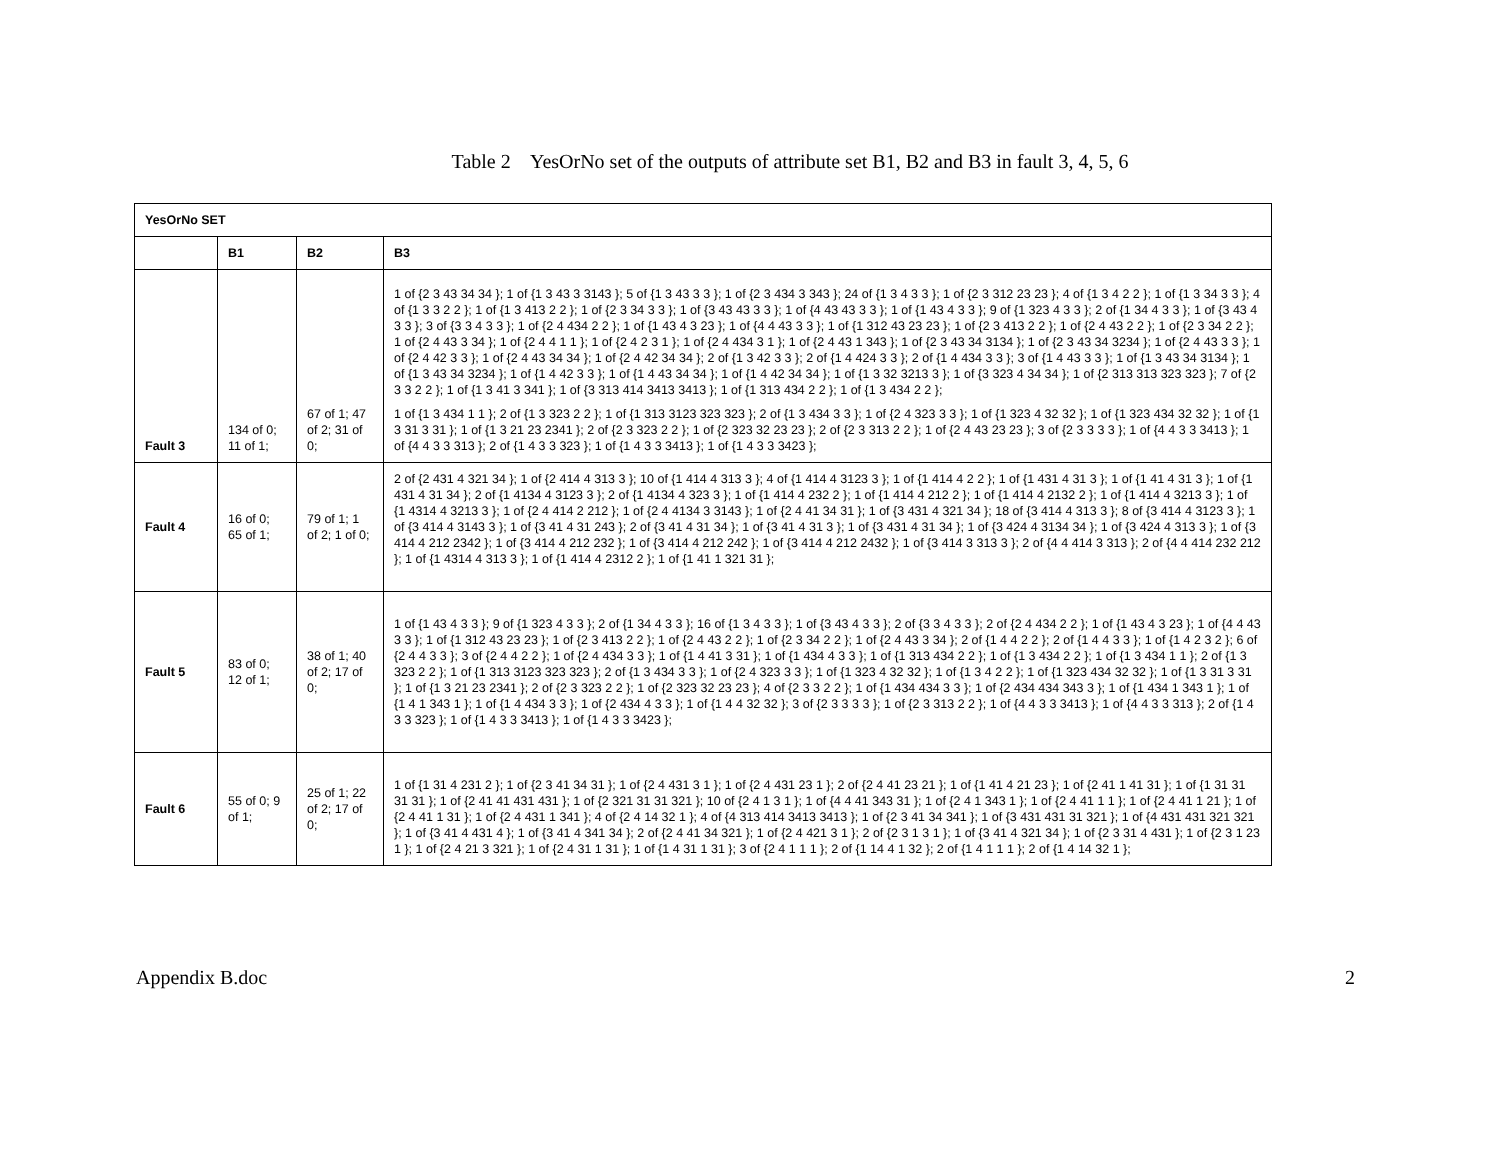Table 2 YesOrNo set of the outputs of attribute set B1, B2 and B3 in fault 3, 4, 5, 6
| YesOrNo SET | | | |
| --- | --- | --- | --- |
| | B1 | B2 | B3 |
| Fault 3 | 134 of 0; 11 of 1; | 67 of 1; 47 of 2; 31 of 0; | 1 of {2 3 43 34 34 }; 1 of {1 3 43 3 3143 }; 5 of {1 3 43 3 3 }; 1 of {2 3 434 3 343 }; 24 of {1 3 4 3 3 }; 1 of {2 3 312 23 23 }; 4 of {1 3 4 2 2 }; 1 of {1 3 34 3 3 }; 4 of {1 3 3 2 2 }; 1 of {1 3 413 2 2 }; 1 of {2 3 34 3 3 }; 1 of {3 43 43 3 3 }; 1 of {4 43 43 3 3 }; 1 of {1 43 4 3 3 }; 9 of {1 323 4 3 3 }; 2 of {1 34 4 3 3 }; 1 of {3 43 4 3 3 }; 3 of {3 3 4 3 3 }; 1 of {2 4 434 2 2 }; 1 of {1 43 4 3 23 }; 1 of {4 4 43 3 3 }; 1 of {1 312 43 23 23 }; 1 of {2 3 413 2 2 }; 1 of {2 4 43 2 2 }; 1 of {2 3 34 2 2 }; 1 of {2 4 43 3 34 }; 1 of {2 4 4 1 1 }; 1 of {2 4 2 3 1 }; 1 of {2 4 434 3 1 }; 1 of {2 4 43 1 343 }; 1 of {2 3 43 34 3134 }; 1 of {2 3 43 34 3234 }; 1 of {2 4 43 3 3 }; 1 of {2 4 42 3 3 }; 1 of {2 4 43 34 34 }; 1 of {2 4 42 34 34 }; 2 of {1 3 42 3 3 }; 2 of {1 4 424 3 3 }; 2 of {1 4 434 3 3 }; 3 of {1 4 43 3 3 }; 1 of {1 3 43 34 3134 }; 1 of {1 3 43 34 3234 }; 1 of {1 4 42 3 3 }; 1 of {1 4 43 34 34 }; 1 of {1 4 42 34 34 }; 1 of {1 3 32 3213 3 }; 1 of {3 323 4 34 34 }; 1 of {2 313 313 323 323 }; 7 of {2 3 3 2 2 }; 1 of {1 3 41 3 341 }; 1 of {3 313 414 3413 3413 }; 1 of {1 313 434 2 2 }; 1 of {1 3 434 2 2 }; 1 of {1 3 434 1 1 }; 2 of {1 3 323 2 2 }; 1 of {1 313 3123 323 323 }; 2 of {1 3 434 3 3 }; 1 of {2 4 323 3 3 }; 1 of {1 323 4 32 32 }; 1 of {1 323 434 32 32 }; 1 of {1 3 31 3 31 }; 1 of {1 3 21 23 2341 }; 2 of {2 3 323 2 2 }; 1 of {2 323 32 23 23 }; 2 of {2 3 313 2 2 }; 1 of {2 4 43 23 23 }; 3 of {2 3 3 3 3 }; 1 of {4 4 3 3 3413 }; 1 of {4 4 3 3 313 }; 2 of {1 4 3 3 323 }; 1 of {1 4 3 3 3413 }; 1 of {1 4 3 3 3423 }; |
| Fault 4 | 16 of 0; 65 of 1; | 79 of 1; 1 of 2; 1 of 0; | 2 of {2 431 4 321 34 }; 1 of {2 414 4 313 3 }; 10 of {1 414 4 313 3 }; 4 of {1 414 4 3123 3 }; 1 of {1 414 4 2 2 }; 1 of {1 431 4 31 3 }; 1 of {1 41 4 31 3 }; 1 of {1 431 4 31 34 }; 2 of {1 4134 4 3123 3 }; 2 of {1 4134 4 323 3 }; 1 of {1 414 4 232 2 }; 1 of {1 414 4 212 2 }; 1 of {1 414 4 2132 2 }; 1 of {1 414 4 3213 3 }; 1 of {1 4314 4 3213 3 }; 1 of {2 4 414 2 212 }; 1 of {2 4 4134 3 3143 }; 1 of {2 4 41 34 31 }; 1 of {3 431 4 321 34 }; 18 of {3 414 4 313 3 }; 8 of {3 414 4 3123 3 }; 1 of {3 414 4 3143 3 }; 1 of {3 41 4 31 243 }; 2 of {3 41 4 31 34 }; 1 of {3 41 4 31 3 }; 1 of {3 431 4 31 34 }; 1 of {3 424 4 3134 34 }; 1 of {3 424 4 313 3 }; 1 of {3 414 4 212 2342 }; 1 of {3 414 4 212 232 }; 1 of {3 414 4 212 242 }; 1 of {3 414 4 212 2432 }; 1 of {3 414 3 313 3 }; 2 of {4 4 414 3 313 }; 2 of {4 4 414 232 212 }; 1 of {1 4314 4 313 3 }; 1 of {1 414 4 2312 2 }; 1 of {1 41 1 321 31 }; |
| Fault 5 | 83 of 0; 12 of 1; | 38 of 1; 40 of 2; 17 of 0; | 1 of {1 43 4 3 3 }; 9 of {1 323 4 3 3 }; 2 of {1 34 4 3 3 }; 16 of {1 3 4 3 3 }; 1 of {3 43 4 3 3 }; 2 of {3 3 4 3 3 }; 2 of {2 4 434 2 2 }; 1 of {1 43 4 3 23 }; 1 of {4 4 43 3 3 }; 1 of {1 312 43 23 23 }; 1 of {2 3 413 2 2 }; 1 of {2 4 43 2 2 }; 1 of {2 3 34 2 2 }; 1 of {2 4 43 3 34 }; 2 of {1 4 4 2 2 }; 2 of {1 4 4 3 3 }; 1 of {1 4 2 3 2 }; 6 of {2 4 4 3 3 }; 3 of {2 4 4 2 2 }; 1 of {2 4 434 3 3 }; 1 of {1 4 41 3 31 }; 1 of {1 434 4 3 3 }; 1 of {1 313 434 2 2 }; 1 of {1 3 434 2 2 }; 1 of {1 3 434 1 1 }; 2 of {1 3 323 2 2 }; 1 of {1 313 3123 323 323 }; 2 of {1 3 434 3 3 }; 1 of {2 4 323 3 3 }; 1 of {1 323 4 32 32 }; 1 of {1 3 4 2 2 }; 1 of {1 323 434 32 32 }; 1 of {1 3 31 3 31 }; 1 of {1 3 21 23 2341 }; 2 of {2 3 323 2 2 }; 1 of {2 323 32 23 23 }; 4 of {2 3 3 2 2 }; 1 of {1 434 434 3 3 }; 1 of {2 434 434 343 3 }; 1 of {1 434 1 343 1 }; 1 of {1 4 1 343 1 }; 1 of {1 4 434 3 3 }; 1 of {2 434 4 3 3 }; 1 of {1 4 4 32 32 }; 3 of {2 3 3 3 3 }; 1 of {2 3 313 2 2 }; 1 of {4 4 3 3 3413 }; 1 of {4 4 3 3 313 }; 2 of {1 4 3 3 323 }; 1 of {1 4 3 3 3413 }; 1 of {1 4 3 3 3423 }; |
| Fault 6 | 55 of 0; 9 of 1; | 25 of 1; 22 of 2; 17 of 0; | 1 of {1 31 4 231 2 }; 1 of {2 3 41 34 31 }; 1 of {2 4 431 3 1 }; 1 of {2 4 431 23 1 }; 2 of {2 4 41 23 21 }; 1 of {1 41 4 21 23 }; 1 of {2 41 1 41 31 }; 1 of {1 31 31 31 31 }; 1 of {2 41 41 431 431 }; 1 of {2 321 31 31 321 }; 10 of {2 4 1 3 1 }; 1 of {4 4 41 343 31 }; 1 of {2 4 1 343 1 }; 1 of {2 4 41 1 1 }; 1 of {2 4 41 1 21 }; 1 of {2 4 41 1 31 }; 1 of {2 4 431 1 341 }; 4 of {2 4 14 32 1 }; 4 of {4 313 414 3413 3413 }; 1 of {2 3 41 34 341 }; 1 of {3 431 431 31 321 }; 1 of {4 431 431 321 321 }; 1 of {3 41 4 431 4 }; 1 of {3 41 4 341 34 }; 2 of {2 4 41 34 321 }; 1 of {2 4 421 3 1 }; 2 of {2 3 1 3 1 }; 1 of {3 41 4 321 34 }; 1 of {2 3 31 4 431 }; 1 of {2 3 1 23 1 }; 1 of {2 4 21 3 321 }; 1 of {2 4 31 1 31 }; 1 of {1 4 31 1 31 }; 3 of {2 4 1 1 1 }; 2 of {1 14 4 1 32 }; 2 of {1 4 1 1 1 }; 2 of {1 4 14 32 1 }; |
Appendix B.doc 2